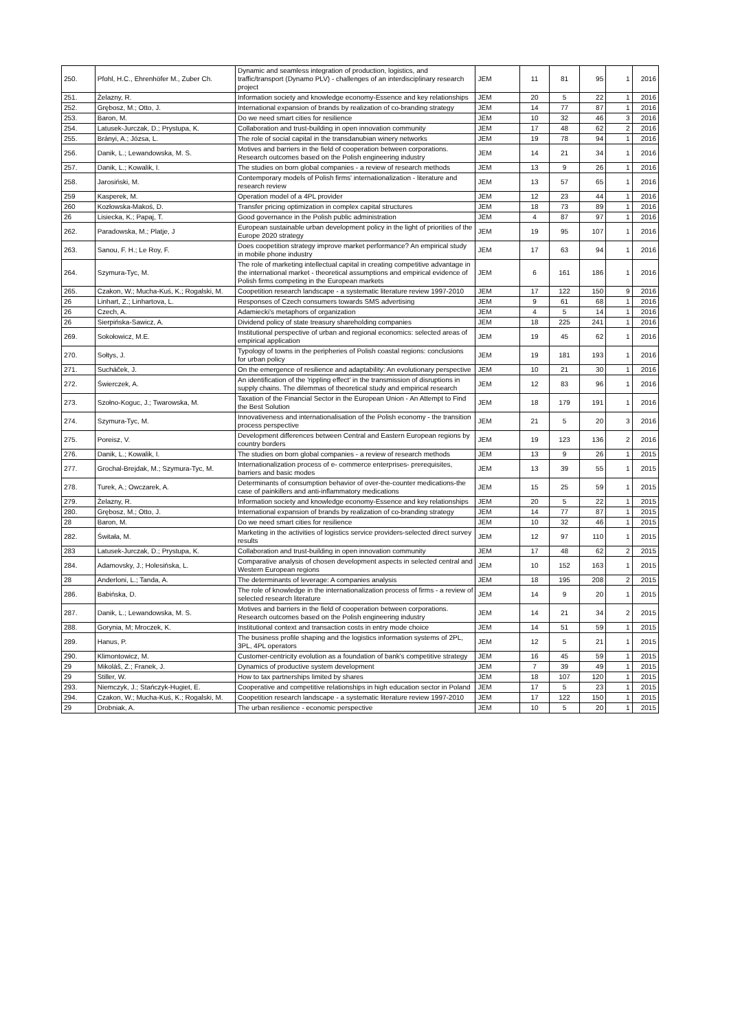| 250. | Pfohl, H.C., Ehrenhöfer M., Zuber Ch. | Dynamic and seamless integration of production, logistics, and traffic/transport (Dynamo PLV) - challenges of an interdisciplinary research project | JEM | 11 | 81 | 95 | 1 | 2016 |
| 251. | Żelazny, R. | Information society and knowledge economy-Essence and key relationships | JEM | 20 | 5 | 22 | 1 | 2016 |
| 252. | Grębosz, M.; Otto, J. | International expansion of brands by realization of co-branding strategy | JEM | 14 | 77 | 87 | 1 | 2016 |
| 253. | Baron, M. | Do we need smart cities for resilience | JEM | 10 | 32 | 46 | 3 | 2016 |
| 254. | Latusek-Jurczak, D.; Prystupa, K. | Collaboration and trust-building in open innovation community | JEM | 17 | 48 | 62 | 2 | 2016 |
| 255. | Brányi, A.; Józsa, L. | The role of social capital in the transdanubian winery networks | JEM | 19 | 78 | 94 | 1 | 2016 |
| 256. | Danik, L.; Lewandowska, M. S. | Motives and barriers in the field of cooperation between corporations. Research outcomes based on the Polish engineering industry | JEM | 14 | 21 | 34 | 1 | 2016 |
| 257. | Danik, L.; Kowalik, I. | The studies on born global companies - a review of research methods | JEM | 13 | 9 | 26 | 1 | 2016 |
| 258. | Jarosiński, M. | Contemporary models of Polish firms' internationalization - literature and research review | JEM | 13 | 57 | 65 | 1 | 2016 |
| 259 | Kasperek, M. | Operation model of a 4PL provider | JEM | 12 | 23 | 44 | 1 | 2016 |
| 260 | Kozłowska-Makoś, D. | Transfer pricing optimization in complex capital structures | JEM | 18 | 73 | 89 | 1 | 2016 |
| 26 | Lisiecka, K.; Papaj, T. | Good governance in the Polish public administration | JEM | 4 | 87 | 97 | 1 | 2016 |
| 262. | Paradowska, M.; Platje, J | European sustainable urban development policy in the light of priorities of the Europe 2020 strategy | JEM | 19 | 95 | 107 | 1 | 2016 |
| 263. | Sanou, F. H.; Le Roy, F. | Does coopetition strategy improve market performance? An empirical study in mobile phone industry | JEM | 17 | 63 | 94 | 1 | 2016 |
| 264. | Szymura-Tyc, M. | The role of marketing intellectual capital in creating competitive advantage in the international market - theoretical assumptions and empirical evidence of Polish firms competing in the European markets | JEM | 6 | 161 | 186 | 1 | 2016 |
| 265. | Czakon, W.; Mucha-Kuś, K.; Rogalski, M. | Coopetition research landscape - a systematic literature review 1997-2010 | JEM | 17 | 122 | 150 | 9 | 2016 |
| 26 | Linhart, Z.; Linhartova, L. | Responses of Czech consumers towards SMS advertising | JEM | 9 | 61 | 68 | 1 | 2016 |
| 26 | Czech, A. | Adamiecki's metaphors of organization | JEM | 4 | 5 | 14 | 1 | 2016 |
| 26 | Sierpińska-Sawicz, A. | Dividend policy of state treasury shareholding companies | JEM | 18 | 225 | 241 | 1 | 2016 |
| 269. | Sokołowicz, M.E. | Institutional perspective of urban and regional economics: selected areas of empirical application | JEM | 19 | 45 | 62 | 1 | 2016 |
| 270. | Sołtys, J. | Typology of towns in the peripheries of Polish coastal regions: conclusions for urban policy | JEM | 19 | 181 | 193 | 1 | 2016 |
| 271. | Sucháček, J. | On the emergence of resilience and adaptability: An evolutionary perspective | JEM | 10 | 21 | 30 | 1 | 2016 |
| 272. | Świerczek, A. | An identification of the 'rippling effect' in the transmission of disruptions in supply chains. The dilemmas of theoretical study and empirical research | JEM | 12 | 83 | 96 | 1 | 2016 |
| 273. | Szołno-Koguc, J.; Twarowska, M. | Taxation of the Financial Sector in the European Union - An Attempt to Find the Best Solution | JEM | 18 | 179 | 191 | 1 | 2016 |
| 274. | Szymura-Tyc, M. | Innovativeness and internationalisation of the Polish economy - the transition process perspective | JEM | 21 | 5 | 20 | 3 | 2016 |
| 275. | Poreisz, V. | Development differences between Central and Eastern European regions by country borders | JEM | 19 | 123 | 136 | 2 | 2016 |
| 276. | Danik, L.; Kowalik, I. | The studies on born global companies - a review of research methods | JEM | 13 | 9 | 26 | 1 | 2015 |
| 277. | Grochal-Brejdak, M.; Szymura-Tyc, M. | Internationalization process of e- commerce enterprises- prerequisites, barriers and basic modes | JEM | 13 | 39 | 55 | 1 | 2015 |
| 278. | Turek, A.; Owczarek, A. | Determinants of consumption behavior of over-the-counter medications-the case of painkillers and anti-inflammatory medications | JEM | 15 | 25 | 59 | 1 | 2015 |
| 279. | Żelazny, R. | Information society and knowledge economy-Essence and key relationships | JEM | 20 | 5 | 22 | 1 | 2015 |
| 280. | Grębosz, M.; Otto, J. | International expansion of brands by realization of co-branding strategy | JEM | 14 | 77 | 87 | 1 | 2015 |
| 28 | Baron, M. | Do we need smart cities for resilience | JEM | 10 | 32 | 46 | 1 | 2015 |
| 282. | Świtała, M. | Marketing in the activities of logistics service providers-selected direct survey results | JEM | 12 | 97 | 110 | 1 | 2015 |
| 283 | Latusek-Jurczak, D.; Prystupa, K. | Collaboration and trust-building in open innovation community | JEM | 17 | 48 | 62 | 2 | 2015 |
| 284. | Adamovsky, J.; Holesińska, L. | Comparative analysis of chosen development aspects in selected central and Western European regions | JEM | 10 | 152 | 163 | 1 | 2015 |
| 28 | Anderloni, L.; Tanda, A. | The determinants of leverage: A companies analysis | JEM | 18 | 195 | 208 | 2 | 2015 |
| 286. | Babińska, D. | The role of knowledge in the internationalization process of firms - a review of selected research literature | JEM | 14 | 9 | 20 | 1 | 2015 |
| 287. | Danik, L.; Lewandowska, M. S. | Motives and barriers in the field of cooperation between corporations. Research outcomes based on the Polish engineering industry | JEM | 14 | 21 | 34 | 2 | 2015 |
| 288. | Gorynia, M; Mroczek, K. | Institutional context and transaction costs in entry mode choice | JEM | 14 | 51 | 59 | 1 | 2015 |
| 289. | Hanus, P. | The business profile shaping and the logistics information systems of 2PL, 3PL, 4PL operators | JEM | 12 | 5 | 21 | 1 | 2015 |
| 290. | Klimontowicz, M. | Customer-centricity evolution as a foundation of bank's competitive strategy | JEM | 16 | 45 | 59 | 1 | 2015 |
| 29 | Mikoláš, Z.; Franek, J. | Dynamics of productive system development | JEM | 7 | 39 | 49 | 1 | 2015 |
| 29 | Stiller, W. | How to tax partnerships limited by shares | JEM | 18 | 107 | 120 | 1 | 2015 |
| 293. | Niemczyk, J.; Stańczyk-Hugiet, E. | Cooperative and competitive relationships in high education sector in Poland | JEM | 17 | 5 | 23 | 1 | 2015 |
| 294. | Czakon, W.; Mucha-Kuś, K.; Rogalski, M. | Coopetition research landscape - a systematic literature review 1997-2010 | JEM | 17 | 122 | 150 | 1 | 2015 |
| 29 | Drobniak, A. | The urban resilience - economic perspective | JEM | 10 | 5 | 20 | 1 | 2015 |